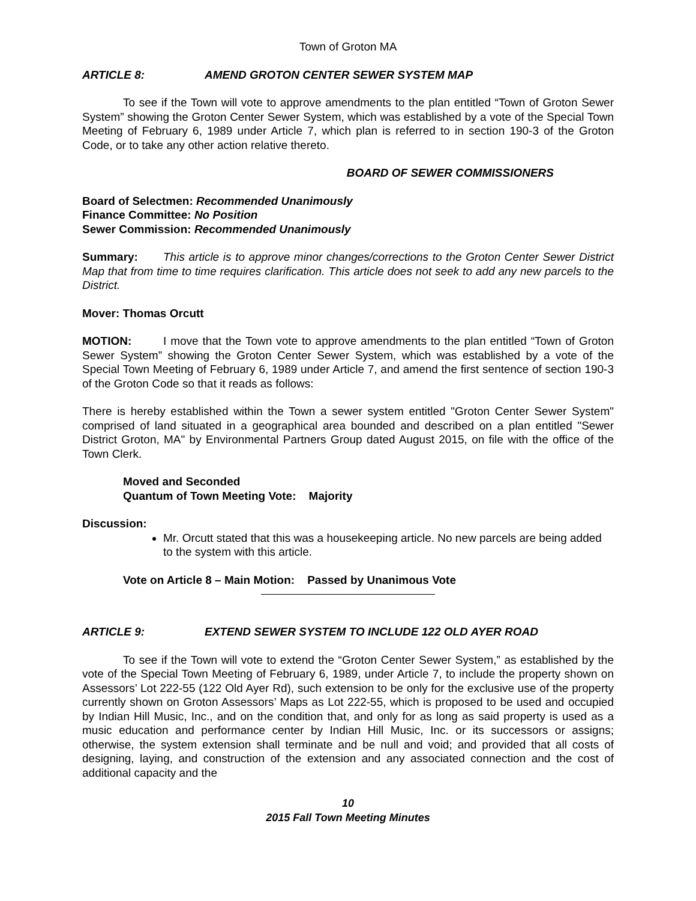Town of Groton MA
ARTICLE 8: AMEND GROTON CENTER SEWER SYSTEM MAP
To see if the Town will vote to approve amendments to the plan entitled “Town of Groton Sewer System” showing the Groton Center Sewer System, which was established by a vote of the Special Town Meeting of February 6, 1989 under Article 7, which plan is referred to in section 190-3 of the Groton Code, or to take any other action relative thereto.
BOARD OF SEWER COMMISSIONERS
Board of Selectmen: Recommended Unanimously
Finance Committee: No Position
Sewer Commission: Recommended Unanimously
Summary: This article is to approve minor changes/corrections to the Groton Center Sewer District Map that from time to time requires clarification. This article does not seek to add any new parcels to the District.
Mover: Thomas Orcutt
MOTION: I move that the Town vote to approve amendments to the plan entitled “Town of Groton Sewer System” showing the Groton Center Sewer System, which was established by a vote of the Special Town Meeting of February 6, 1989 under Article 7, and amend the first sentence of section 190-3 of the Groton Code so that it reads as follows:
There is hereby established within the Town a sewer system entitled "Groton Center Sewer System" comprised of land situated in a geographical area bounded and described on a plan entitled "Sewer District Groton, MA" by Environmental Partners Group dated August 2015, on file with the office of the Town Clerk.
Moved and Seconded
Quantum of Town Meeting Vote: Majority
Discussion:
Mr. Orcutt stated that this was a housekeeping article. No new parcels are being added to the system with this article.
Vote on Article 8 – Main Motion: Passed by Unanimous Vote
ARTICLE 9: EXTEND SEWER SYSTEM TO INCLUDE 122 OLD AYER ROAD
To see if the Town will vote to extend the “Groton Center Sewer System,” as established by the vote of the Special Town Meeting of February 6, 1989, under Article 7, to include the property shown on Assessors’ Lot 222-55 (122 Old Ayer Rd), such extension to be only for the exclusive use of the property currently shown on Groton Assessors’ Maps as Lot 222-55, which is proposed to be used and occupied by Indian Hill Music, Inc., and on the condition that, and only for as long as said property is used as a music education and performance center by Indian Hill Music, Inc. or its successors or assigns; otherwise, the system extension shall terminate and be null and void; and provided that all costs of designing, laying, and construction of the extension and any associated connection and the cost of additional capacity and the
10
2015 Fall Town Meeting Minutes